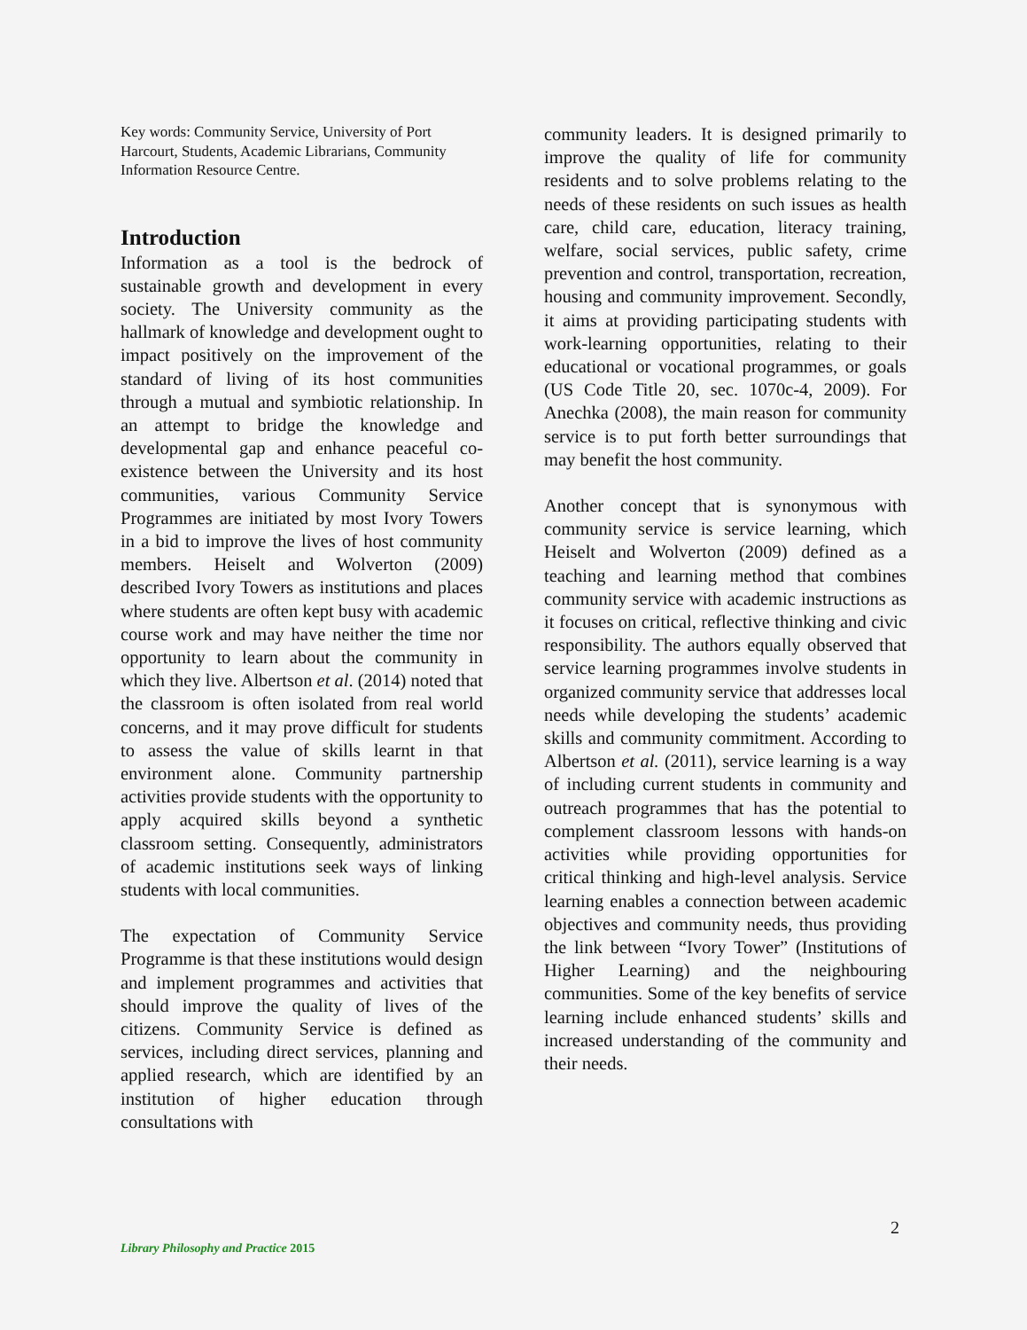Key words: Community Service, University of Port Harcourt, Students, Academic Librarians, Community Information Resource Centre.
Introduction
Information as a tool is the bedrock of sustainable growth and development in every society. The University community as the hallmark of knowledge and development ought to impact positively on the improvement of the standard of living of its host communities through a mutual and symbiotic relationship. In an attempt to bridge the knowledge and developmental gap and enhance peaceful co-existence between the University and its host communities, various Community Service Programmes are initiated by most Ivory Towers in a bid to improve the lives of host community members. Heiselt and Wolverton (2009) described Ivory Towers as institutions and places where students are often kept busy with academic course work and may have neither the time nor opportunity to learn about the community in which they live. Albertson et al. (2014) noted that the classroom is often isolated from real world concerns, and it may prove difficult for students to assess the value of skills learnt in that environment alone. Community partnership activities provide students with the opportunity to apply acquired skills beyond a synthetic classroom setting. Consequently, administrators of academic institutions seek ways of linking students with local communities.
The expectation of Community Service Programme is that these institutions would design and implement programmes and activities that should improve the quality of lives of the citizens. Community Service is defined as services, including direct services, planning and applied research, which are identified by an institution of higher education through consultations with
community leaders. It is designed primarily to improve the quality of life for community residents and to solve problems relating to the needs of these residents on such issues as health care, child care, education, literacy training, welfare, social services, public safety, crime prevention and control, transportation, recreation, housing and community improvement. Secondly, it aims at providing participating students with work-learning opportunities, relating to their educational or vocational programmes, or goals (US Code Title 20, sec. 1070c-4, 2009). For Anechka (2008), the main reason for community service is to put forth better surroundings that may benefit the host community.
Another concept that is synonymous with community service is service learning, which Heiselt and Wolverton (2009) defined as a teaching and learning method that combines community service with academic instructions as it focuses on critical, reflective thinking and civic responsibility. The authors equally observed that service learning programmes involve students in organized community service that addresses local needs while developing the students’ academic skills and community commitment. According to Albertson et al. (2011), service learning is a way of including current students in community and outreach programmes that has the potential to complement classroom lessons with hands-on activities while providing opportunities for critical thinking and high-level analysis. Service learning enables a connection between academic objectives and community needs, thus providing the link between “Ivory Tower” (Institutions of Higher Learning) and the neighbouring communities. Some of the key benefits of service learning include enhanced students’ skills and increased understanding of the community and their needs.
2
Library Philosophy and Practice 2015